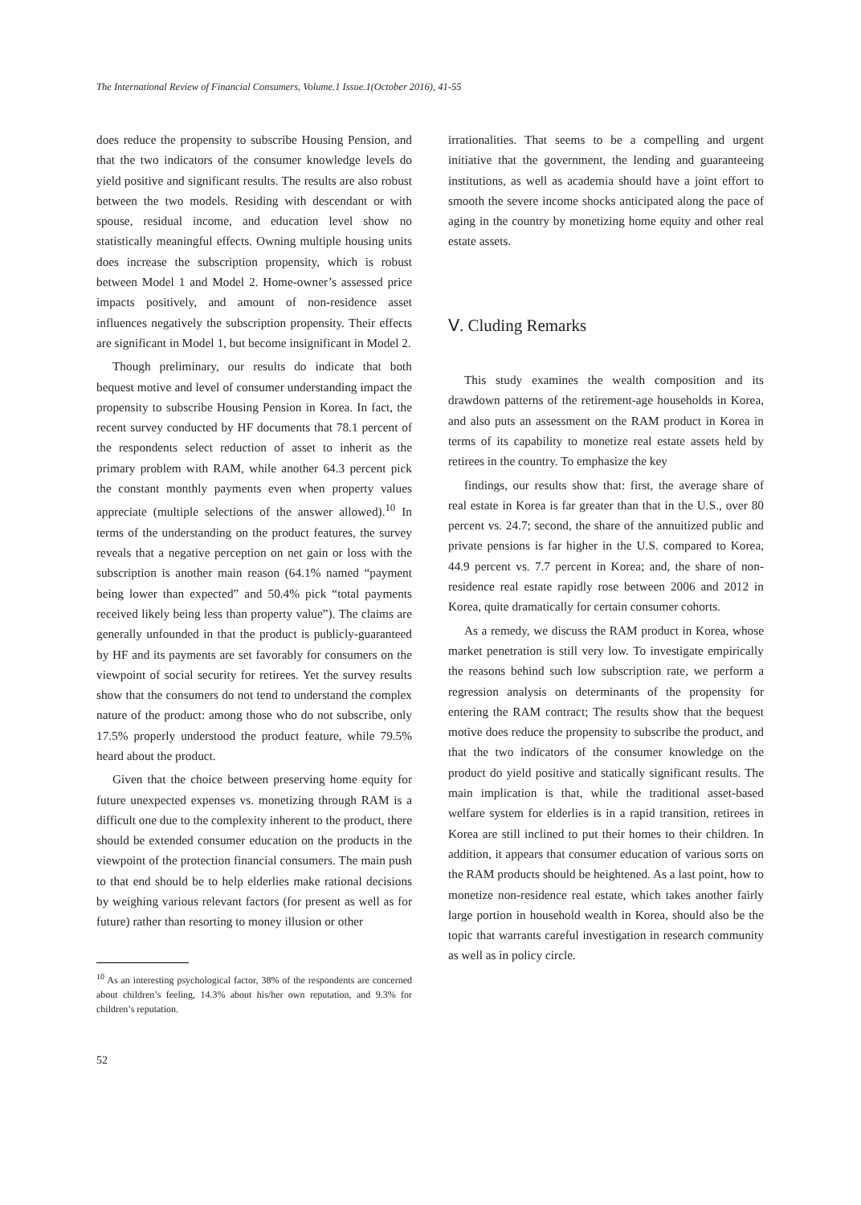The International Review of Financial Consumers, Volume.1 Issue.1(October 2016), 41-55
does reduce the propensity to subscribe Housing Pension, and that the two indicators of the consumer knowledge levels do yield positive and significant results. The results are also robust between the two models. Residing with descendant or with spouse, residual income, and education level show no statistically meaningful effects. Owning multiple housing units does increase the subscription propensity, which is robust between Model 1 and Model 2. Home-owner’s assessed price impacts positively, and amount of non-residence asset influences negatively the subscription propensity. Their effects are significant in Model 1, but become insignificant in Model 2.
Though preliminary, our results do indicate that both bequest motive and level of consumer understanding impact the propensity to subscribe Housing Pension in Korea. In fact, the recent survey conducted by HF documents that 78.1 percent of the respondents select reduction of asset to inherit as the primary problem with RAM, while another 64.3 percent pick the constant monthly payments even when property values appreciate (multiple selections of the answer allowed).<sup>10</sup> In terms of the understanding on the product features, the survey reveals that a negative perception on net gain or loss with the subscription is another main reason (64.1% named “payment being lower than expected” and 50.4% pick “total payments received likely being less than property value”). The claims are generally unfounded in that the product is publicly-guaranteed by HF and its payments are set favorably for consumers on the viewpoint of social security for retirees. Yet the survey results show that the consumers do not tend to understand the complex nature of the product: among those who do not subscribe, only 17.5% properly understood the product feature, while 79.5% heard about the product.
Given that the choice between preserving home equity for future unexpected expenses vs. monetizing through RAM is a difficult one due to the complexity inherent to the product, there should be extended consumer education on the products in the viewpoint of the protection financial consumers. The main push to that end should be to help elderlies make rational decisions by weighing various relevant factors (for present as well as for future) rather than resorting to money illusion or other
<sup>10</sup> As an interesting psychological factor, 38% of the respondents are concerned about children’s feeling, 14.3% about his/her own reputation, and 9.3% for children’s reputation.
52
irrationalities. That seems to be a compelling and urgent initiative that the government, the lending and guaranteeing institutions, as well as academia should have a joint effort to smooth the severe income shocks anticipated along the pace of aging in the country by monetizing home equity and other real estate assets.
Ⅴ. Cluding Remarks
This study examines the wealth composition and its drawdown patterns of the retirement-age households in Korea, and also puts an assessment on the RAM product in Korea in terms of its capability to monetize real estate assets held by retirees in the country. To emphasize the key
findings, our results show that: first, the average share of real estate in Korea is far greater than that in the U.S., over 80 percent vs. 24.7; second, the share of the annuitized public and private pensions is far higher in the U.S. compared to Korea, 44.9 percent vs. 7.7 percent in Korea; and, the share of non-residence real estate rapidly rose between 2006 and 2012 in Korea, quite dramatically for certain consumer cohorts.
As a remedy, we discuss the RAM product in Korea, whose market penetration is still very low. To investigate empirically the reasons behind such low subscription rate, we perform a regression analysis on determinants of the propensity for entering the RAM contract; The results show that the bequest motive does reduce the propensity to subscribe the product, and that the two indicators of the consumer knowledge on the product do yield positive and statically significant results. The main implication is that, while the traditional asset-based welfare system for elderlies is in a rapid transition, retirees in Korea are still inclined to put their homes to their children. In addition, it appears that consumer education of various sorts on the RAM products should be heightened. As a last point, how to monetize non-residence real estate, which takes another fairly large portion in household wealth in Korea, should also be the topic that warrants careful investigation in research community as well as in policy circle.